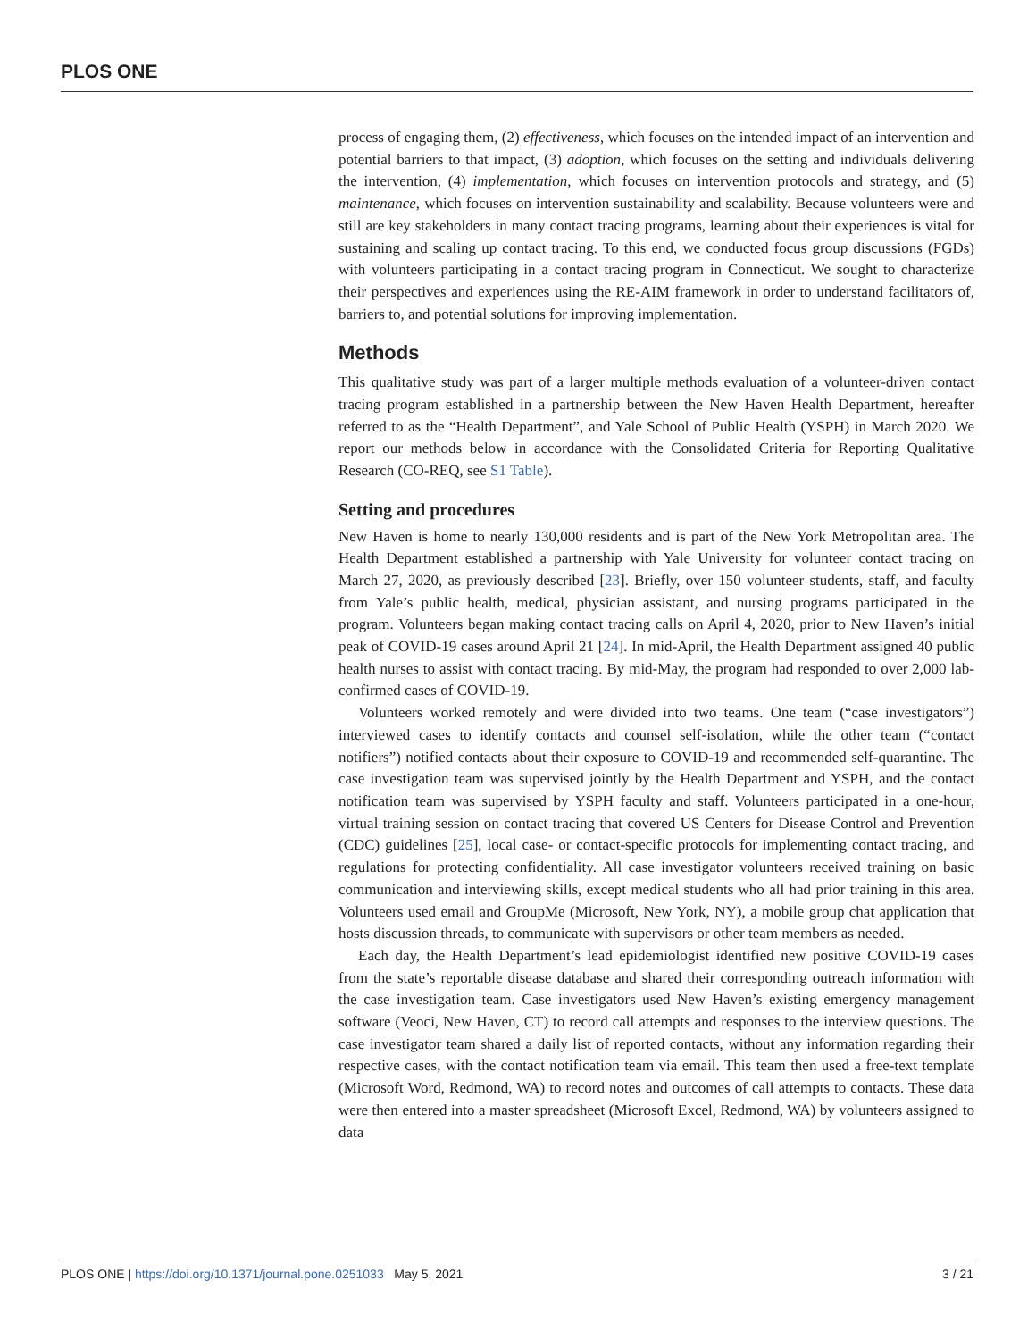PLOS ONE
process of engaging them, (2) effectiveness, which focuses on the intended impact of an intervention and potential barriers to that impact, (3) adoption, which focuses on the setting and individuals delivering the intervention, (4) implementation, which focuses on intervention protocols and strategy, and (5) maintenance, which focuses on intervention sustainability and scalability. Because volunteers were and still are key stakeholders in many contact tracing programs, learning about their experiences is vital for sustaining and scaling up contact tracing. To this end, we conducted focus group discussions (FGDs) with volunteers participating in a contact tracing program in Connecticut. We sought to characterize their perspectives and experiences using the RE-AIM framework in order to understand facilitators of, barriers to, and potential solutions for improving implementation.
Methods
This qualitative study was part of a larger multiple methods evaluation of a volunteer-driven contact tracing program established in a partnership between the New Haven Health Department, hereafter referred to as the “Health Department”, and Yale School of Public Health (YSPH) in March 2020. We report our methods below in accordance with the Consolidated Criteria for Reporting Qualitative Research (CO-REQ, see S1 Table).
Setting and procedures
New Haven is home to nearly 130,000 residents and is part of the New York Metropolitan area. The Health Department established a partnership with Yale University for volunteer contact tracing on March 27, 2020, as previously described [23]. Briefly, over 150 volunteer students, staff, and faculty from Yale’s public health, medical, physician assistant, and nursing programs participated in the program. Volunteers began making contact tracing calls on April 4, 2020, prior to New Haven’s initial peak of COVID-19 cases around April 21 [24]. In mid-April, the Health Department assigned 40 public health nurses to assist with contact tracing. By mid-May, the program had responded to over 2,000 lab-confirmed cases of COVID-19.
Volunteers worked remotely and were divided into two teams. One team (“case investigators”) interviewed cases to identify contacts and counsel self-isolation, while the other team (“contact notifiers”) notified contacts about their exposure to COVID-19 and recommended self-quarantine. The case investigation team was supervised jointly by the Health Department and YSPH, and the contact notification team was supervised by YSPH faculty and staff. Volunteers participated in a one-hour, virtual training session on contact tracing that covered US Centers for Disease Control and Prevention (CDC) guidelines [25], local case- or contact-specific protocols for implementing contact tracing, and regulations for protecting confidentiality. All case investigator volunteers received training on basic communication and interviewing skills, except medical students who all had prior training in this area. Volunteers used email and GroupMe (Microsoft, New York, NY), a mobile group chat application that hosts discussion threads, to communicate with supervisors or other team members as needed.
Each day, the Health Department’s lead epidemiologist identified new positive COVID-19 cases from the state’s reportable disease database and shared their corresponding outreach information with the case investigation team. Case investigators used New Haven’s existing emergency management software (Veoci, New Haven, CT) to record call attempts and responses to the interview questions. The case investigator team shared a daily list of reported contacts, without any information regarding their respective cases, with the contact notification team via email. This team then used a free-text template (Microsoft Word, Redmond, WA) to record notes and outcomes of call attempts to contacts. These data were then entered into a master spreadsheet (Microsoft Excel, Redmond, WA) by volunteers assigned to data
PLOS ONE | https://doi.org/10.1371/journal.pone.0251033 May 5, 2021 3 / 21